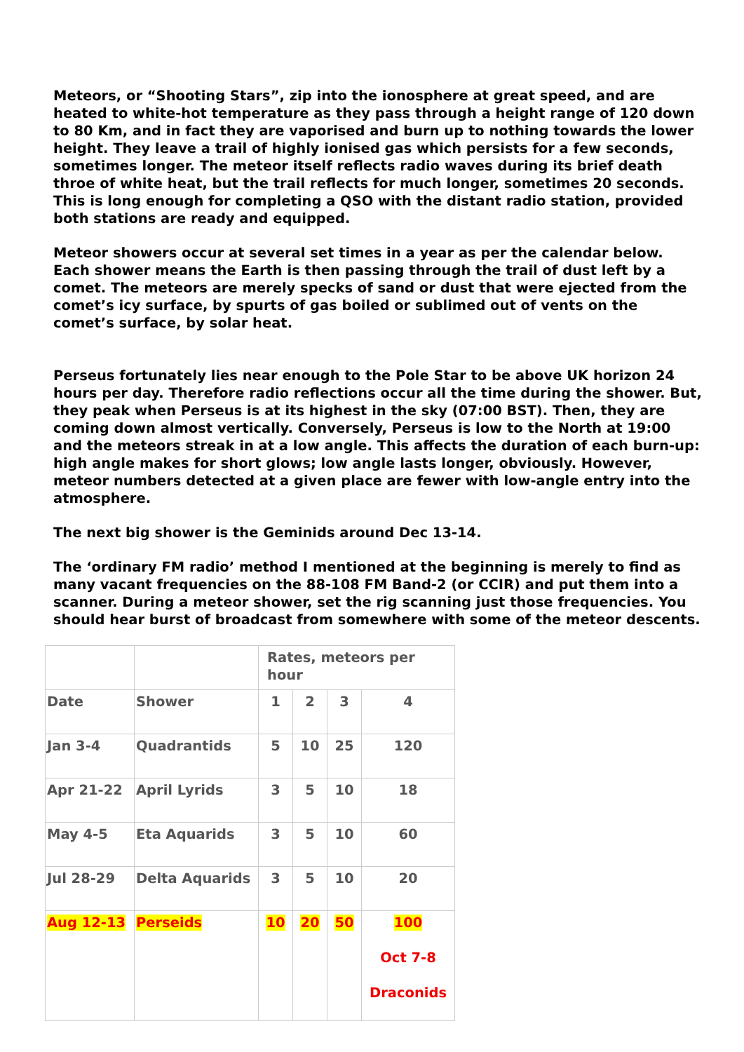Meteors, or “Shooting Stars”, zip into the ionosphere at great speed, and are heated to white-hot temperature as they pass through a height range of 120 down to 80 Km, and in fact they are vaporised and burn up to nothing towards the lower height. They leave a trail of highly ionised gas which persists for a few seconds, sometimes longer. The meteor itself reflects radio waves during its brief death throe of white heat, but the trail reflects for much longer, sometimes 20 seconds. This is long enough for completing a QSO with the distant radio station, provided both stations are ready and equipped.
Meteor showers occur at several set times in a year as per the calendar below. Each shower means the Earth is then passing through the trail of dust left by a comet. The meteors are merely specks of sand or dust that were ejected from the comet’s icy surface, by spurts of gas boiled or sublimed out of vents on the comet’s surface, by solar heat.
Perseus fortunately lies near enough to the Pole Star to be above UK horizon 24 hours per day. Therefore radio reflections occur all the time during the shower. But, they peak when Perseus is at its highest in the sky (07:00 BST). Then, they are coming down almost vertically. Conversely, Perseus is low to the North at 19:00 and the meteors streak in at a low angle. This affects the duration of each burn-up: high angle makes for short glows; low angle lasts longer, obviously. However, meteor numbers detected at a given place are fewer with low-angle entry into the atmosphere.
The next big shower is the Geminids around Dec 13-14.
The ‘ordinary FM radio’ method I mentioned at the beginning is merely to find as many vacant frequencies on the 88-108 FM Band-2 (or CCIR) and put them into a scanner. During a meteor shower, set the rig scanning just those frequencies. You should hear burst of broadcast from somewhere with some of the meteor descents.
| | | Rates, meteors per hour | | | |
| Date | Shower | 1 | 2 | 3 | 4 |
| Jan 3-4 | Quadrantids | 5 | 10 | 25 | 120 |
| Apr 21-22 | April Lyrids | 3 | 5 | 10 | 18 |
| May 4-5 | Eta Aquarids | 3 | 5 | 10 | 60 |
| Jul 28-29 | Delta Aquarids | 3 | 5 | 10 | 20 |
| Aug 12-13 | Perseids | 10 | 20 | 50 | 100 Oct 7-8 Draconids |